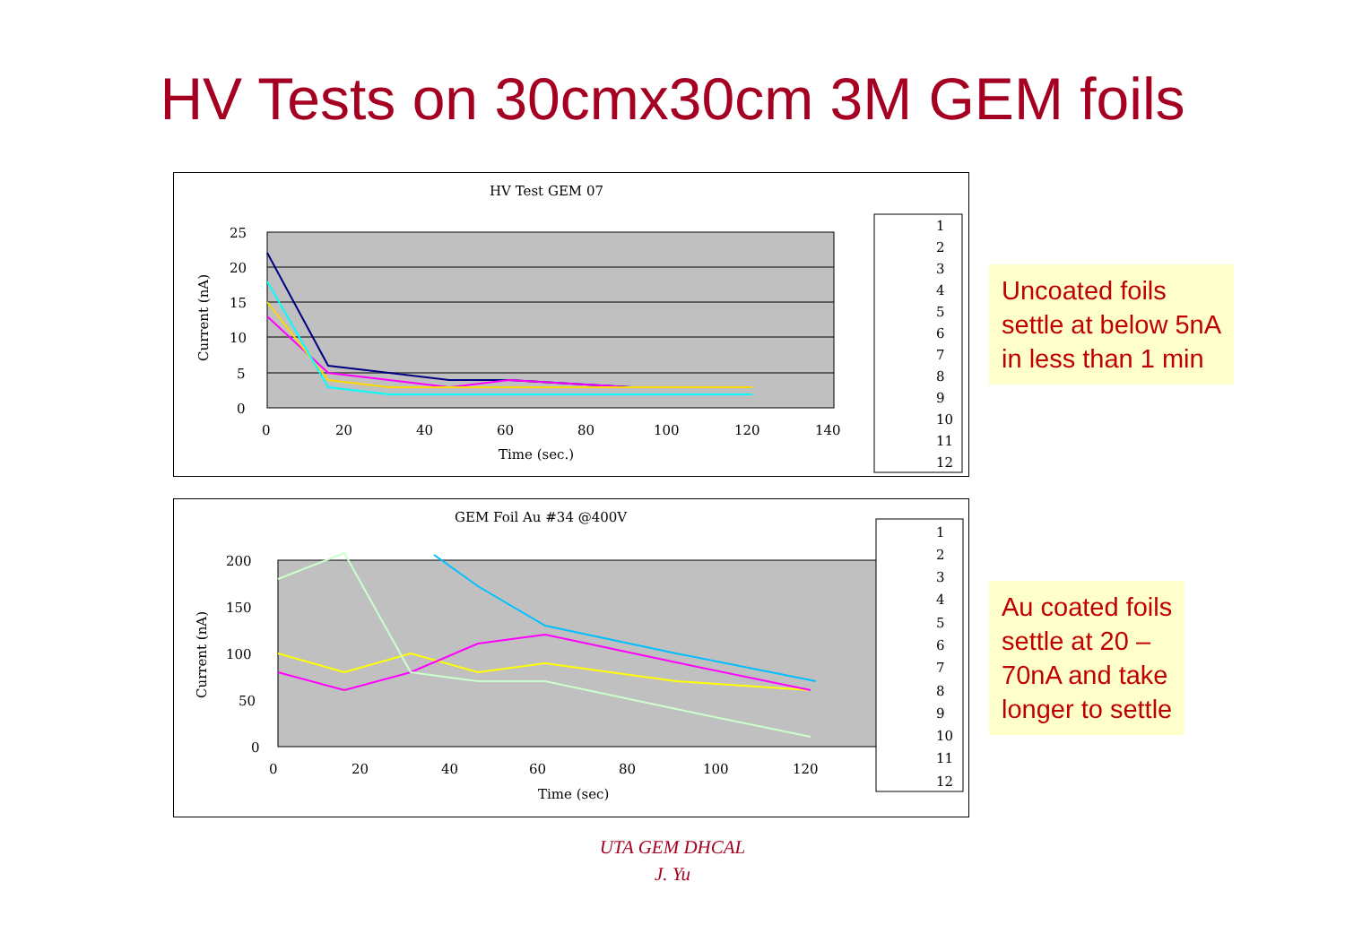HV Tests on 30cmx30cm 3M GEM foils
HV Test GEM 07
25
20
15
10
5
0
0
20
40
60
80
100
120
140
Time (sec.)
Current (nA)
1
2
3
4
5
6
7
8
9
10
11
12
Uncoated foils
settle at below 5nA
in less than 1 min
GEM Foil Au #34 @400V
200
150
100
50
0
0
20
40
60
80
100
120
Time (sec)
Current (nA)
1
2
3
4
5
6
7
8
9
10
11
12
Au coated foils
settle at 20 –
70nA and take
longer to settle
UTA GEM DHCAL
J. Yu